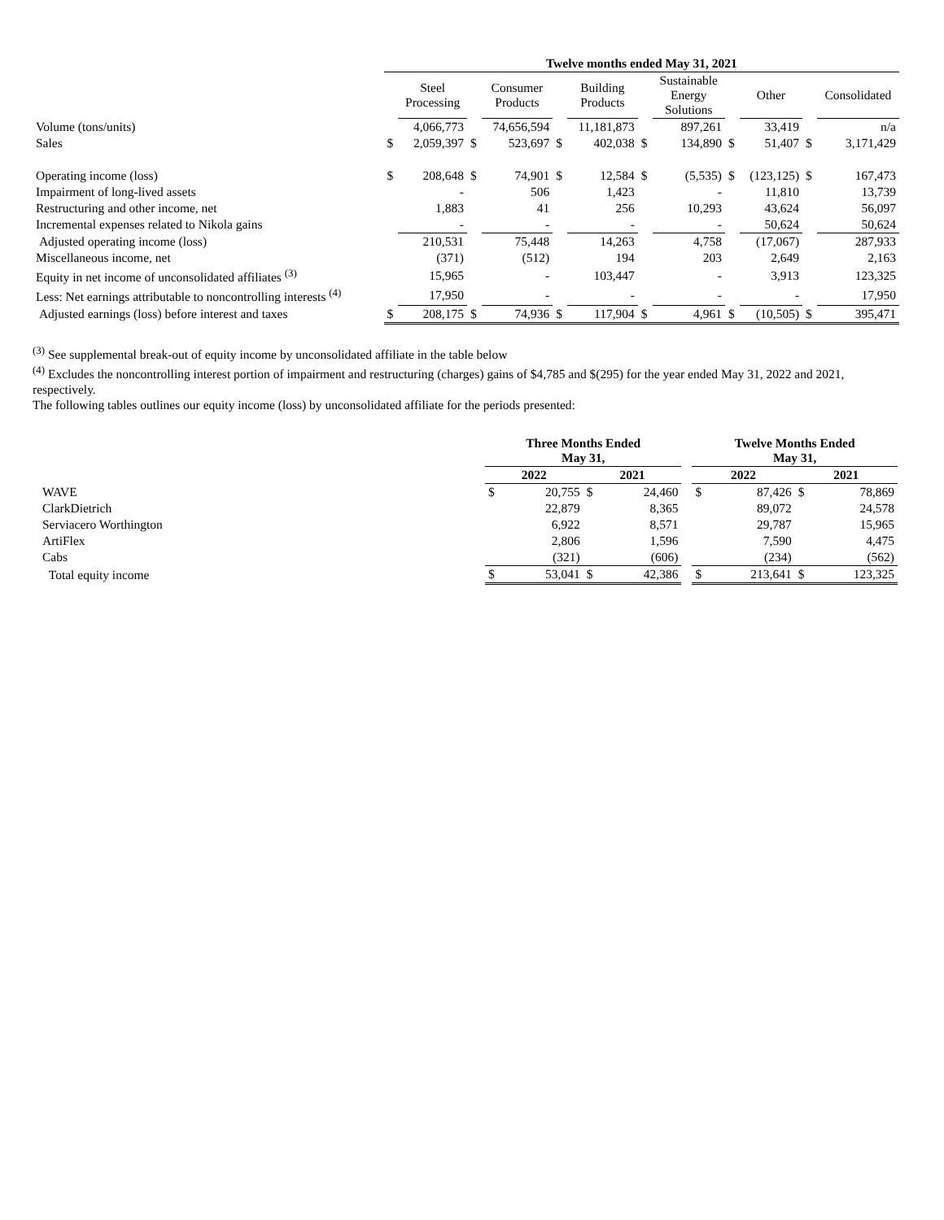| | Twelve months ended May 31, 2021 | | | | | | | | | | | |
| --- | --- | --- | --- | --- | --- | --- | --- | --- | --- | --- | --- | --- |
| | | Steel Processing | | Consumer Products | | Building Products | | Sustainable Energy Solutions | | Other | | Consolidated |
| Volume (tons/units) | | 4,066,773 | | 74,656,594 | | 11,181,873 | | 897,261 | | 33,419 | | n/a |
| Sales | $ | 2,059,397 | $ | 523,697 | $ | 402,038 | $ | 134,890 | $ | 51,407 | $ | 3,171,429 |
| Operating income (loss) | $ | 208,648 | $ | 74,901 | $ | 12,584 | $ | (5,535) | $ | (123,125) | $ | 167,473 |
| Impairment of long-lived assets | | - | | 506 | | 1,423 | | - | | 11,810 | | 13,739 |
| Restructuring and other income, net | | 1,883 | | 41 | | 256 | | 10,293 | | 43,624 | | 56,097 |
| Incremental expenses related to Nikola gains | | - | | - | | - | | - | | 50,624 | | 50,624 |
| Adjusted operating income (loss) | | 210,531 | | 75,448 | | 14,263 | | 4,758 | | (17,067) | | 287,933 |
| Miscellaneous income, net | | (371) | | (512) | | 194 | | 203 | | 2,649 | | 2,163 |
| Equity in net income of unconsolidated affiliates <sup>(3)</sup> | | 15,965 | | - | | 103,447 | | - | | 3,913 | | 123,325 |
| Less: Net earnings attributable to noncontrolling interests <sup>(4)</sup> | | 17,950 | | - | | - | | - | | - | | 17,950 |
| Adjusted earnings (loss) before interest and taxes | $ | 208,175 | $ | 74,936 | $ | 117,904 | $ | 4,961 | $ | (10,505) | $ | 395,471 |
<sup>(3)</sup> See supplemental break-out of equity income by unconsolidated affiliate in the table below
<sup>(4)</sup> Excludes the noncontrolling interest portion of impairment and restructuring (charges) gains of $4,785 and $(295) for the year ended May 31, 2022 and 2021, respectively.
The following tables outlines our equity income (loss) by unconsolidated affiliate for the periods presented:
| | Three Months Ended May 31, | | | | | Twelve Months Ended May 31, | | | |
| --- | --- | --- | --- | --- | --- | --- | --- | --- | --- |
| | 2022 | | 2021 | | | 2022 | | 2021 | |
| WAVE | $ | 20,755 | $ | 24,460 | | $ | 87,426 | $ | 78,869 |
| ClarkDietrich | | 22,879 | | 8,365 | | | 89,072 | | 24,578 |
| Serviacero Worthington | | 6,922 | | 8,571 | | | 29,787 | | 15,965 |
| ArtiFlex | | 2,806 | | 1,596 | | | 7,590 | | 4,475 |
| Cabs | | (321) | | (606) | | | (234) | | (562) |
| Total equity income | $ | 53,041 | $ | 42,386 | | $ | 213,641 | $ | 123,325 |